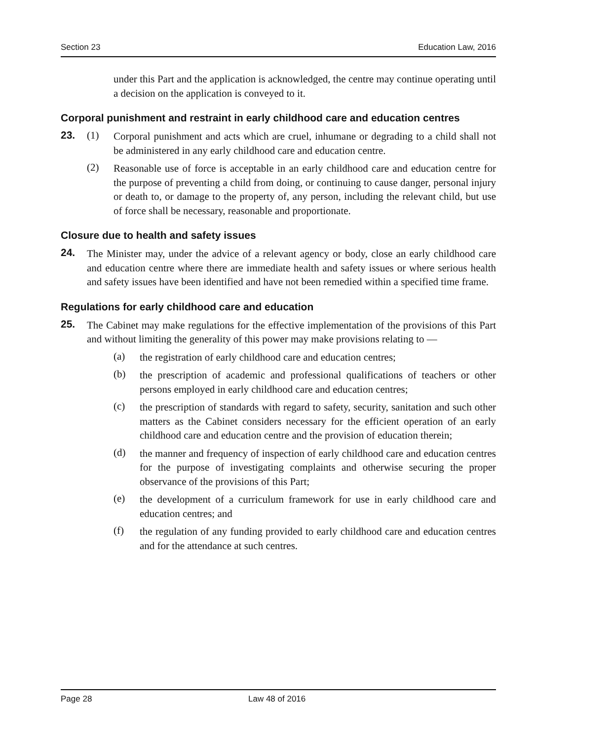Section 23 Education Law, 2016
under this Part and the application is acknowledged, the centre may continue operating until a decision on the application is conveyed to it.
Corporal punishment and restraint in early childhood care and education centres
23. (1)
Corporal punishment and acts which are cruel, inhumane or degrading to a child shall not be administered in any early childhood care and education centre.
(2)
Reasonable use of force is acceptable in an early childhood care and education centre for the purpose of preventing a child from doing, or continuing to cause danger, personal injury or death to, or damage to the property of, any person, including the relevant child, but use of force shall be necessary, reasonable and proportionate.
Closure due to health and safety issues
24.
The Minister may, under the advice of a relevant agency or body, close an early childhood care and education centre where there are immediate health and safety issues or where serious health and safety issues have been identified and have not been remedied within a specified time frame.
Regulations for early childhood care and education
25.
The Cabinet may make regulations for the effective implementation of the provisions of this Part and without limiting the generality of this power may make provisions relating to —
(a)
the registration of early childhood care and education centres;
(b)
the prescription of academic and professional qualifications of teachers or other persons employed in early childhood care and education centres;
(c)
the prescription of standards with regard to safety, security, sanitation and such other matters as the Cabinet considers necessary for the efficient operation of an early childhood care and education centre and the provision of education therein;
(d)
the manner and frequency of inspection of early childhood care and education centres for the purpose of investigating complaints and otherwise securing the proper observance of the provisions of this Part;
(e)
the development of a curriculum framework for use in early childhood care and education centres; and
(f)
the regulation of any funding provided to early childhood care and education centres and for the attendance at such centres.
Page 28 Law 48 of 2016